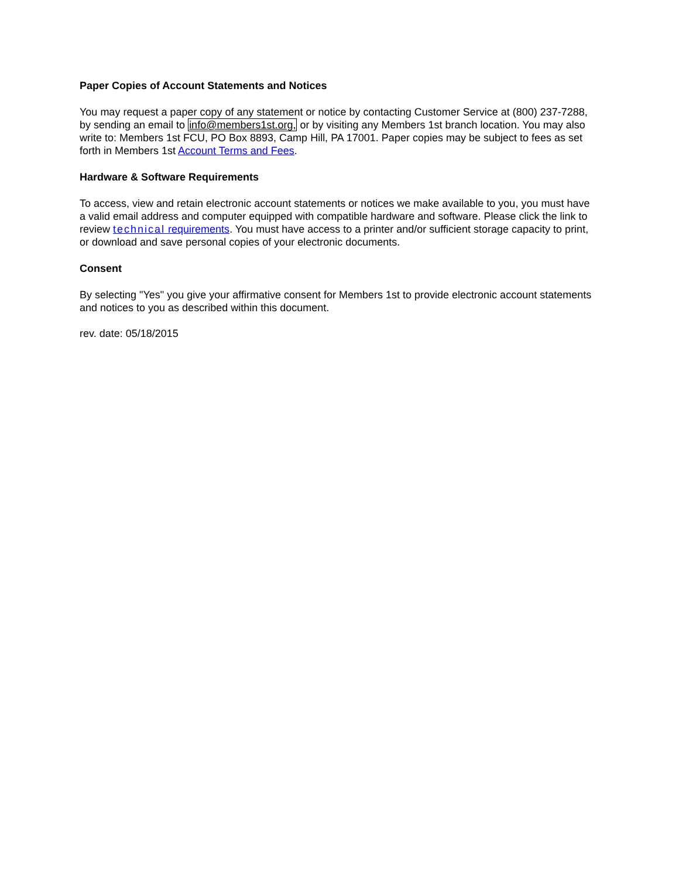Paper Copies of Account Statements and Notices
You may request a paper copy of any statement or notice by contacting Customer Service at (800) 237-7288, by sending an email to info@members1st.org, or by visiting any Members 1st branch location. You may also write to: Members 1st FCU, PO Box 8893, Camp Hill, PA 17001. Paper copies may be subject to fees as set forth in Members 1st Account Terms and Fees.
Hardware & Software Requirements
To access, view and retain electronic account statements or notices we make available to you, you must have a valid email address and computer equipped with compatible hardware and software. Please click the link to review technical requirements. You must have access to a printer and/or sufficient storage capacity to print, or download and save personal copies of your electronic documents.
Consent
By selecting "Yes" you give your affirmative consent for Members 1st to provide electronic account statements and notices to you as described within this document.
rev. date: 05/18/2015